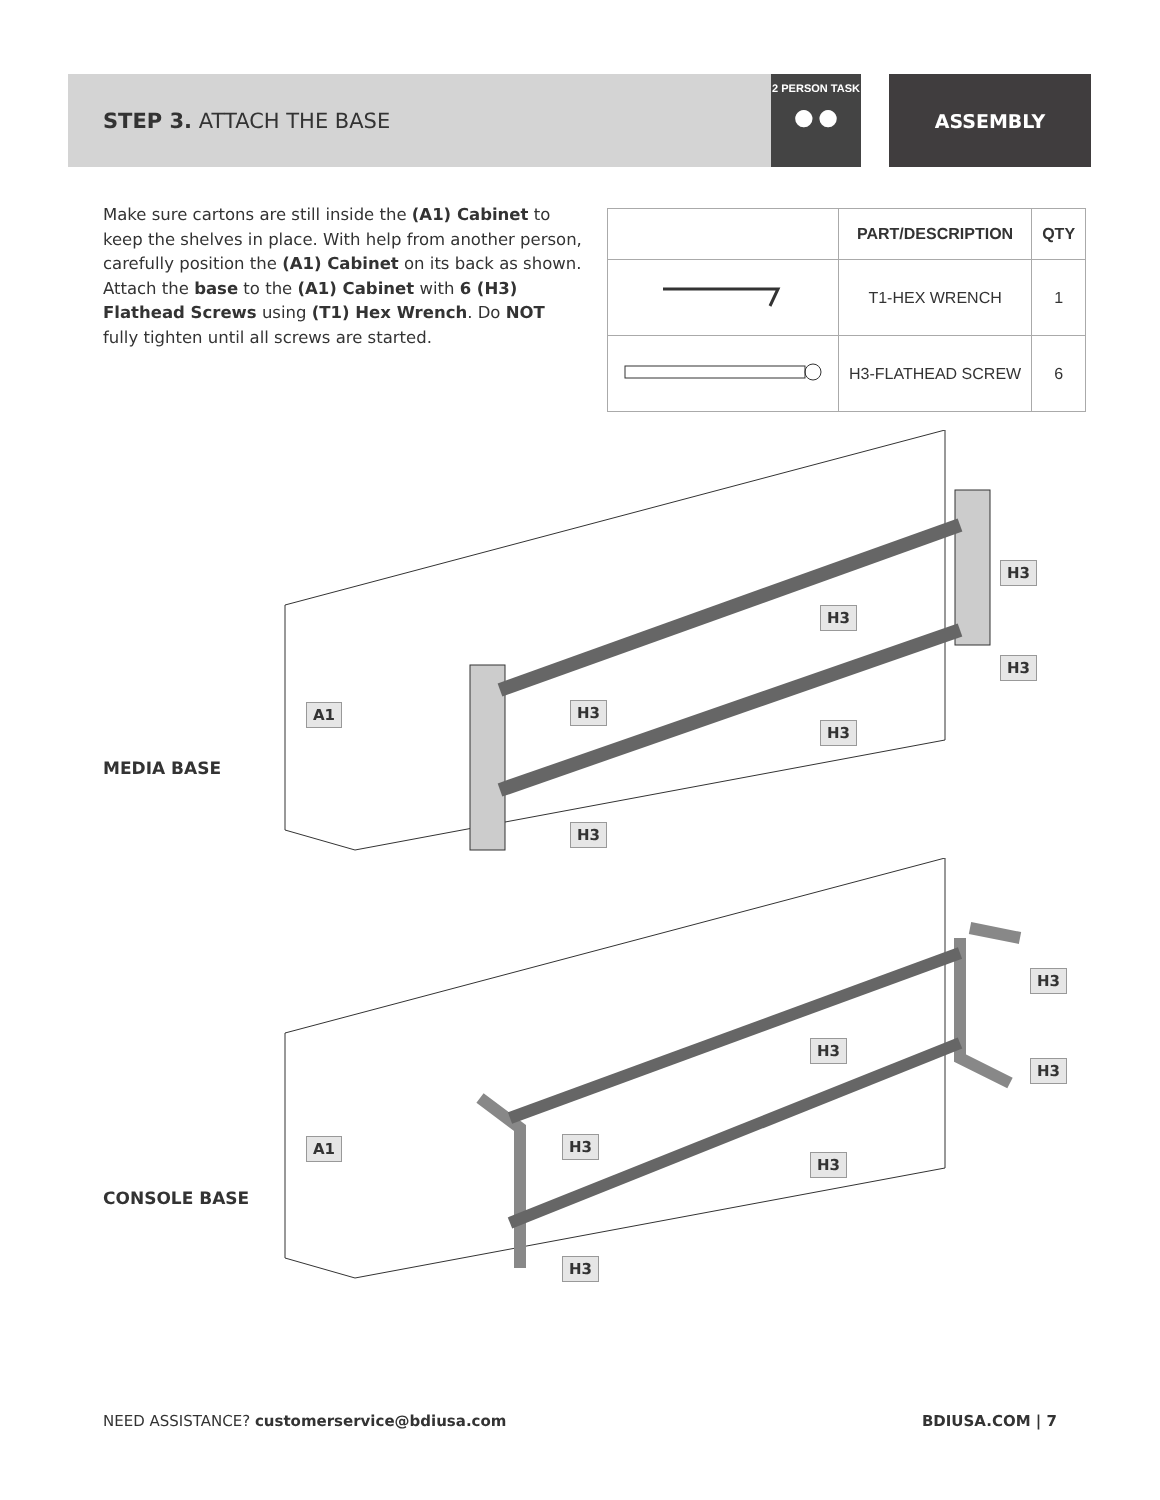STEP 3. ATTACH THE BASE
2 PERSON TASK
●●
ASSEMBLY
Make sure cartons are still inside the (A1) Cabinet to keep the shelves in place. With help from another person, carefully position the (A1) Cabinet on its back as shown. Attach the base to the (A1) Cabinet with 6 (H3) Flathead Screws using (T1) Hex Wrench. Do NOT fully tighten until all screws are started.
| | PART/DESCRIPTION | QTY |
| --- | --- | --- |
| | T1-HEX WRENCH | 1 |
| | H3-FLATHEAD SCREW | 6 |
A1 H3
H3
H3
H3
H3
H3
MEDIA BASE
A1 H3
H3
H3
H3
H3
H3
CONSOLE BASE
NEED ASSISTANCE? customerservice@bdiusa.com BDIUSA.COM | 7